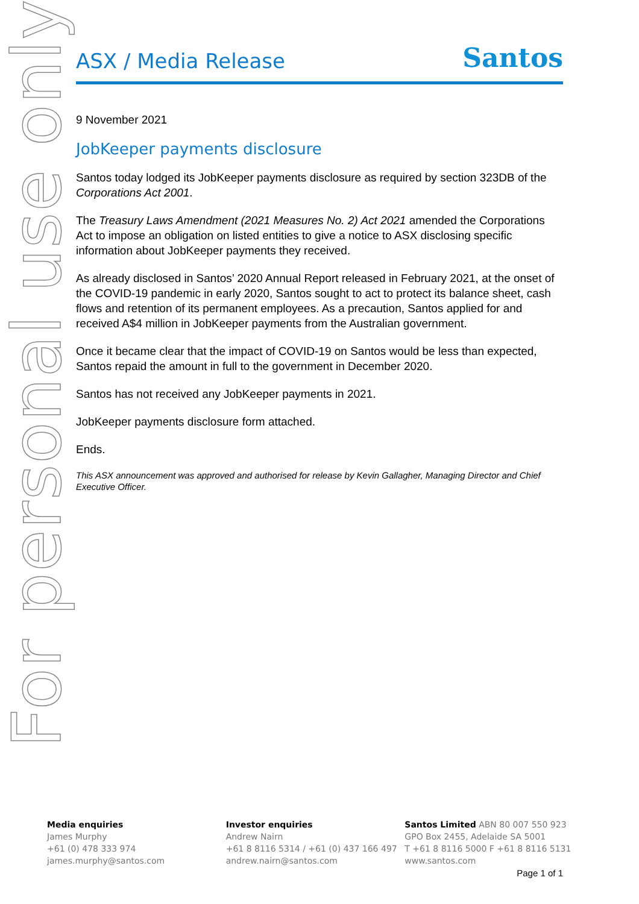For personal use only
ASX / Media Release
Santos
9 November 2021
JobKeeper payments disclosure
Santos today lodged its JobKeeper payments disclosure as required by section 323DB of the Corporations Act 2001.
The Treasury Laws Amendment (2021 Measures No. 2) Act 2021 amended the Corporations Act to impose an obligation on listed entities to give a notice to ASX disclosing specific information about JobKeeper payments they received.
As already disclosed in Santos’ 2020 Annual Report released in February 2021, at the onset of the COVID-19 pandemic in early 2020, Santos sought to act to protect its balance sheet, cash flows and retention of its permanent employees. As a precaution, Santos applied for and received A$4 million in JobKeeper payments from the Australian government.
Once it became clear that the impact of COVID-19 on Santos would be less than expected, Santos repaid the amount in full to the government in December 2020.
Santos has not received any JobKeeper payments in 2021.
JobKeeper payments disclosure form attached.
Ends.
This ASX announcement was approved and authorised for release by Kevin Gallagher, Managing Director and Chief Executive Officer.
Media enquiries
James Murphy
+61 (0) 478 333 974
james.murphy@santos.com
Investor enquiries
Andrew Nairn
+61 8 8116 5314 / +61 (0) 437 166 497
andrew.nairn@santos.com
Santos Limited ABN 80 007 550 923
GPO Box 2455, Adelaide SA 5001
T +61 8 8116 5000 F +61 8 8116 5131
www.santos.com
Page 1 of 1